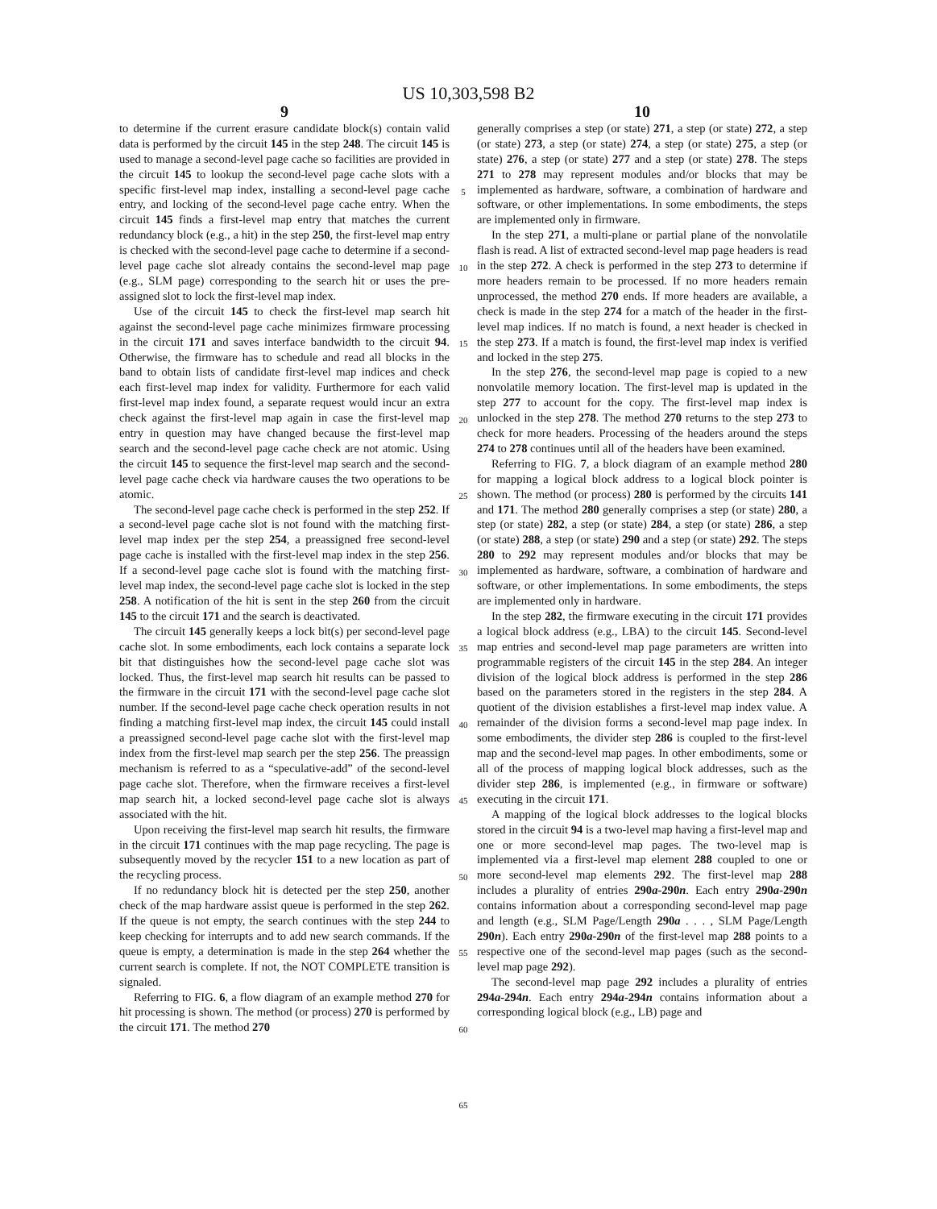US 10,303,598 B2
9
to determine if the current erasure candidate block(s) contain valid data is performed by the circuit 145 in the step 248. The circuit 145 is used to manage a second-level page cache so facilities are provided in the circuit 145 to lookup the second-level page cache slots with a specific first-level map index, installing a second-level page cache entry, and locking of the second-level page cache entry. When the circuit 145 finds a first-level map entry that matches the current redundancy block (e.g., a hit) in the step 250, the first-level map entry is checked with the second-level page cache to determine if a second-level page cache slot already contains the second-level map page (e.g., SLM page) corresponding to the search hit or uses the pre-assigned slot to lock the first-level map index.
Use of the circuit 145 to check the first-level map search hit against the second-level page cache minimizes firmware processing in the circuit 171 and saves interface bandwidth to the circuit 94. Otherwise, the firmware has to schedule and read all blocks in the band to obtain lists of candidate first-level map indices and check each first-level map index for validity. Furthermore for each valid first-level map index found, a separate request would incur an extra check against the first-level map again in case the first-level map entry in question may have changed because the first-level map search and the second-level page cache check are not atomic. Using the circuit 145 to sequence the first-level map search and the second-level page cache check via hardware causes the two operations to be atomic.
The second-level page cache check is performed in the step 252. If a second-level page cache slot is not found with the matching first-level map index per the step 254, a preassigned free second-level page cache is installed with the first-level map index in the step 256. If a second-level page cache slot is found with the matching first-level map index, the second-level page cache slot is locked in the step 258. A notification of the hit is sent in the step 260 from the circuit 145 to the circuit 171 and the search is deactivated.
The circuit 145 generally keeps a lock bit(s) per second-level page cache slot. In some embodiments, each lock contains a separate lock bit that distinguishes how the second-level page cache slot was locked. Thus, the first-level map search hit results can be passed to the firmware in the circuit 171 with the second-level page cache slot number. If the second-level page cache check operation results in not finding a matching first-level map index, the circuit 145 could install a preassigned second-level page cache slot with the first-level map index from the first-level map search per the step 256. The preassign mechanism is referred to as a “speculative-add” of the second-level page cache slot. Therefore, when the firmware receives a first-level map search hit, a locked second-level page cache slot is always associated with the hit.
Upon receiving the first-level map search hit results, the firmware in the circuit 171 continues with the map page recycling. The page is subsequently moved by the recycler 151 to a new location as part of the recycling process.
If no redundancy block hit is detected per the step 250, another check of the map hardware assist queue is performed in the step 262. If the queue is not empty, the search continues with the step 244 to keep checking for interrupts and to add new search commands. If the queue is empty, a determination is made in the step 264 whether the current search is complete. If not, the NOT COMPLETE transition is signaled.
Referring to FIG. 6, a flow diagram of an example method 270 for hit processing is shown. The method (or process) 270 is performed by the circuit 171. The method 270
5
10
15
20
25
30
35
40
45
50
55
60
65
10
generally comprises a step (or state) 271, a step (or state) 272, a step (or state) 273, a step (or state) 274, a step (or state) 275, a step (or state) 276, a step (or state) 277 and a step (or state) 278. The steps 271 to 278 may represent modules and/or blocks that may be implemented as hardware, software, a combination of hardware and software, or other implementations. In some embodiments, the steps are implemented only in firmware.
In the step 271, a multi-plane or partial plane of the nonvolatile flash is read. A list of extracted second-level map page headers is read in the step 272. A check is performed in the step 273 to determine if more headers remain to be processed. If no more headers remain unprocessed, the method 270 ends. If more headers are available, a check is made in the step 274 for a match of the header in the first-level map indices. If no match is found, a next header is checked in the step 273. If a match is found, the first-level map index is verified and locked in the step 275.
In the step 276, the second-level map page is copied to a new nonvolatile memory location. The first-level map is updated in the step 277 to account for the copy. The first-level map index is unlocked in the step 278. The method 270 returns to the step 273 to check for more headers. Processing of the headers around the steps 274 to 278 continues until all of the headers have been examined.
Referring to FIG. 7, a block diagram of an example method 280 for mapping a logical block address to a logical block pointer is shown. The method (or process) 280 is performed by the circuits 141 and 171. The method 280 generally comprises a step (or state) 280, a step (or state) 282, a step (or state) 284, a step (or state) 286, a step (or state) 288, a step (or state) 290 and a step (or state) 292. The steps 280 to 292 may represent modules and/or blocks that may be implemented as hardware, software, a combination of hardware and software, or other implementations. In some embodiments, the steps are implemented only in hardware.
In the step 282, the firmware executing in the circuit 171 provides a logical block address (e.g., LBA) to the circuit 145. Second-level map entries and second-level map page parameters are written into programmable registers of the circuit 145 in the step 284. An integer division of the logical block address is performed in the step 286 based on the parameters stored in the registers in the step 284. A quotient of the division establishes a first-level map index value. A remainder of the division forms a second-level map page index. In some embodiments, the divider step 286 is coupled to the first-level map and the second-level map pages. In other embodiments, some or all of the process of mapping logical block addresses, such as the divider step 286, is implemented (e.g., in firmware or software) executing in the circuit 171.
A mapping of the logical block addresses to the logical blocks stored in the circuit 94 is a two-level map having a first-level map and one or more second-level map pages. The two-level map is implemented via a first-level map element 288 coupled to one or more second-level map elements 292. The first-level map 288 includes a plurality of entries 290a-290n. Each entry 290a-290n contains information about a corresponding second-level map page and length (e.g., SLM Page/Length 290a . . . , SLM Page/Length 290n). Each entry 290a-290n of the first-level map 288 points to a respective one of the second-level map pages (such as the second-level map page 292).
The second-level map page 292 includes a plurality of entries 294a-294n. Each entry 294a-294n contains information about a corresponding logical block (e.g., LB) page and